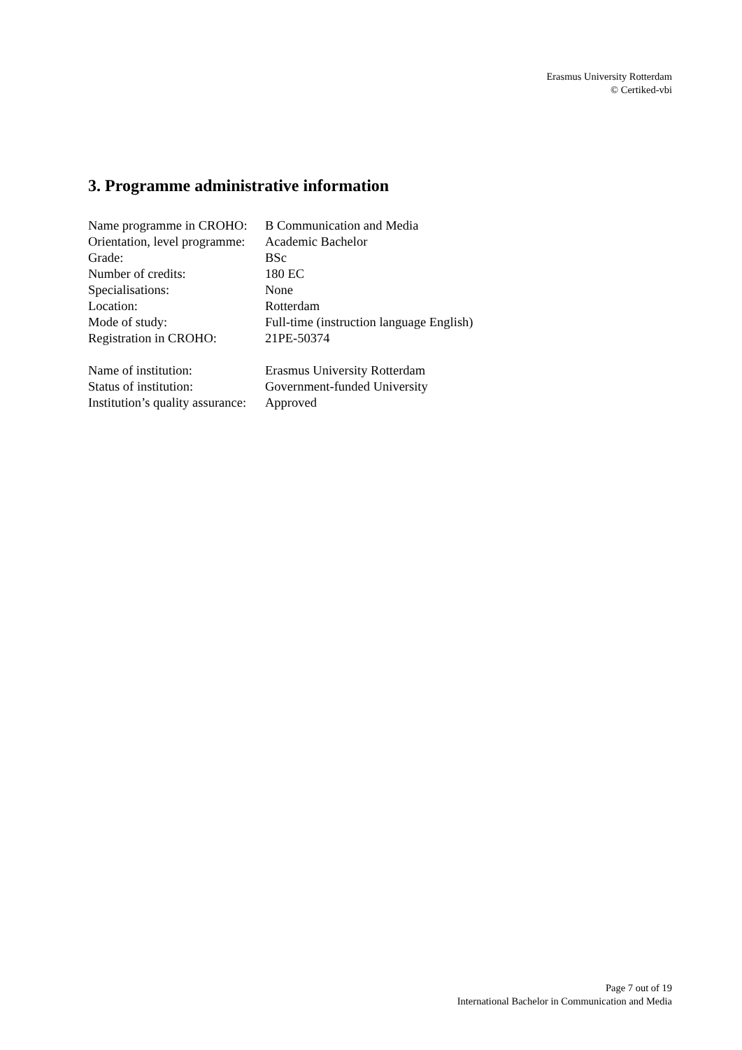Erasmus University Rotterdam
© Certiked-vbi
3. Programme administrative information
| Name programme in CROHO: | B Communication and Media |
| Orientation, level programme: | Academic Bachelor |
| Grade: | BSc |
| Number of credits: | 180 EC |
| Specialisations: | None |
| Location: | Rotterdam |
| Mode of study: | Full-time (instruction language English) |
| Registration in CROHO: | 21PE-50374 |
| Name of institution: | Erasmus University Rotterdam |
| Status of institution: | Government-funded University |
| Institution’s quality assurance: | Approved |
Page 7 out of 19
International Bachelor in Communication and Media